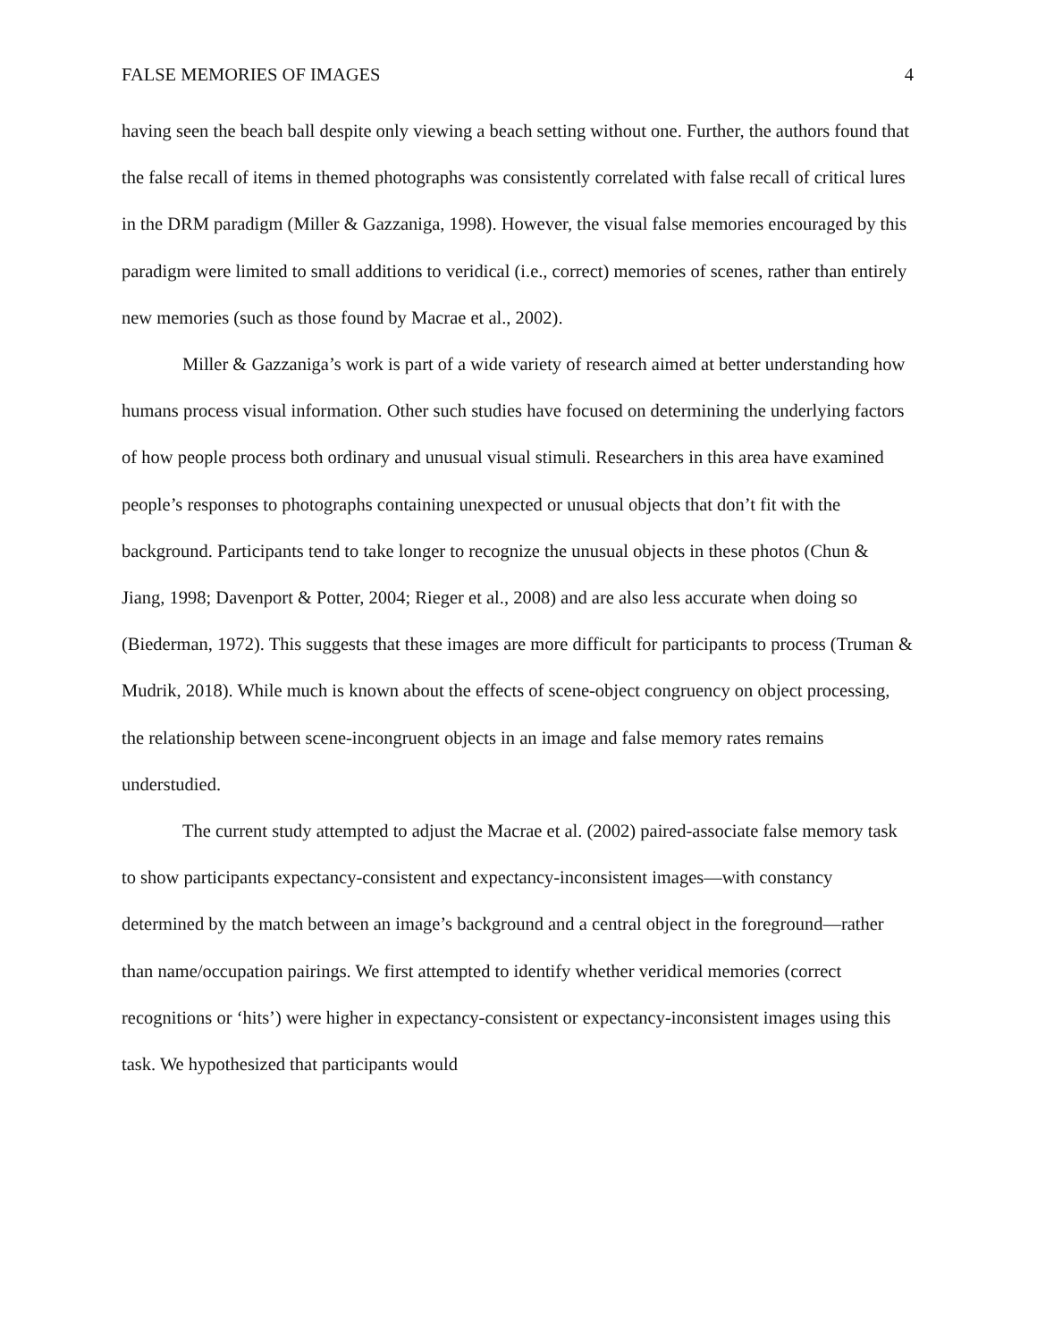FALSE MEMORIES OF IMAGES 4
having seen the beach ball despite only viewing a beach setting without one. Further, the authors found that the false recall of items in themed photographs was consistently correlated with false recall of critical lures in the DRM paradigm (Miller & Gazzaniga, 1998). However, the visual false memories encouraged by this paradigm were limited to small additions to veridical (i.e., correct) memories of scenes, rather than entirely new memories (such as those found by Macrae et al., 2002).
Miller & Gazzaniga’s work is part of a wide variety of research aimed at better understanding how humans process visual information. Other such studies have focused on determining the underlying factors of how people process both ordinary and unusual visual stimuli. Researchers in this area have examined people’s responses to photographs containing unexpected or unusual objects that don’t fit with the background. Participants tend to take longer to recognize the unusual objects in these photos (Chun & Jiang, 1998; Davenport & Potter, 2004; Rieger et al., 2008) and are also less accurate when doing so (Biederman, 1972). This suggests that these images are more difficult for participants to process (Truman & Mudrik, 2018). While much is known about the effects of scene-object congruency on object processing, the relationship between scene-incongruent objects in an image and false memory rates remains understudied.
The current study attempted to adjust the Macrae et al. (2002) paired-associate false memory task to show participants expectancy-consistent and expectancy-inconsistent images—with constancy determined by the match between an image’s background and a central object in the foreground—rather than name/occupation pairings. We first attempted to identify whether veridical memories (correct recognitions or ‘hits’) were higher in expectancy-consistent or expectancy-inconsistent images using this task. We hypothesized that participants would